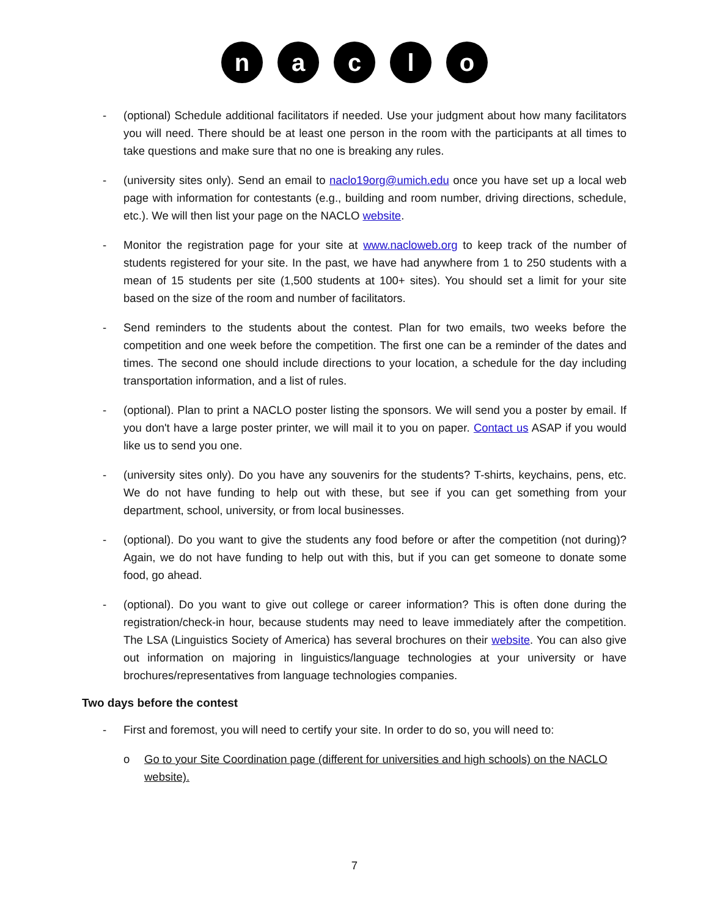n a c l o
- (optional) Schedule additional facilitators if needed. Use your judgment about how many facilitators you will need. There should be at least one person in the room with the participants at all times to take questions and make sure that no one is breaking any rules.
- (university sites only). Send an email to naclo19org@umich.edu once you have set up a local web page with information for contestants (e.g., building and room number, driving directions, schedule, etc.). We will then list your page on the NACLO website.
- Monitor the registration page for your site at www.nacloweb.org to keep track of the number of students registered for your site. In the past, we have had anywhere from 1 to 250 students with a mean of 15 students per site (1,500 students at 100+ sites). You should set a limit for your site based on the size of the room and number of facilitators.
- Send reminders to the students about the contest. Plan for two emails, two weeks before the competition and one week before the competition. The first one can be a reminder of the dates and times. The second one should include directions to your location, a schedule for the day including transportation information, and a list of rules.
- (optional). Plan to print a NACLO poster listing the sponsors. We will send you a poster by email. If you don't have a large poster printer, we will mail it to you on paper. Contact us ASAP if you would like us to send you one.
- (university sites only). Do you have any souvenirs for the students? T-shirts, keychains, pens, etc. We do not have funding to help out with these, but see if you can get something from your department, school, university, or from local businesses.
- (optional). Do you want to give the students any food before or after the competition (not during)? Again, we do not have funding to help out with this, but if you can get someone to donate some food, go ahead.
- (optional). Do you want to give out college or career information? This is often done during the registration/check-in hour, because students may need to leave immediately after the competition. The LSA (Linguistics Society of America) has several brochures on their website. You can also give out information on majoring in linguistics/language technologies at your university or have brochures/representatives from language technologies companies.
Two days before the contest
- First and foremost, you will need to certify your site. In order to do so, you will need to:
o Go to your Site Coordination page (different for universities and high schools) on the NACLO website).
7